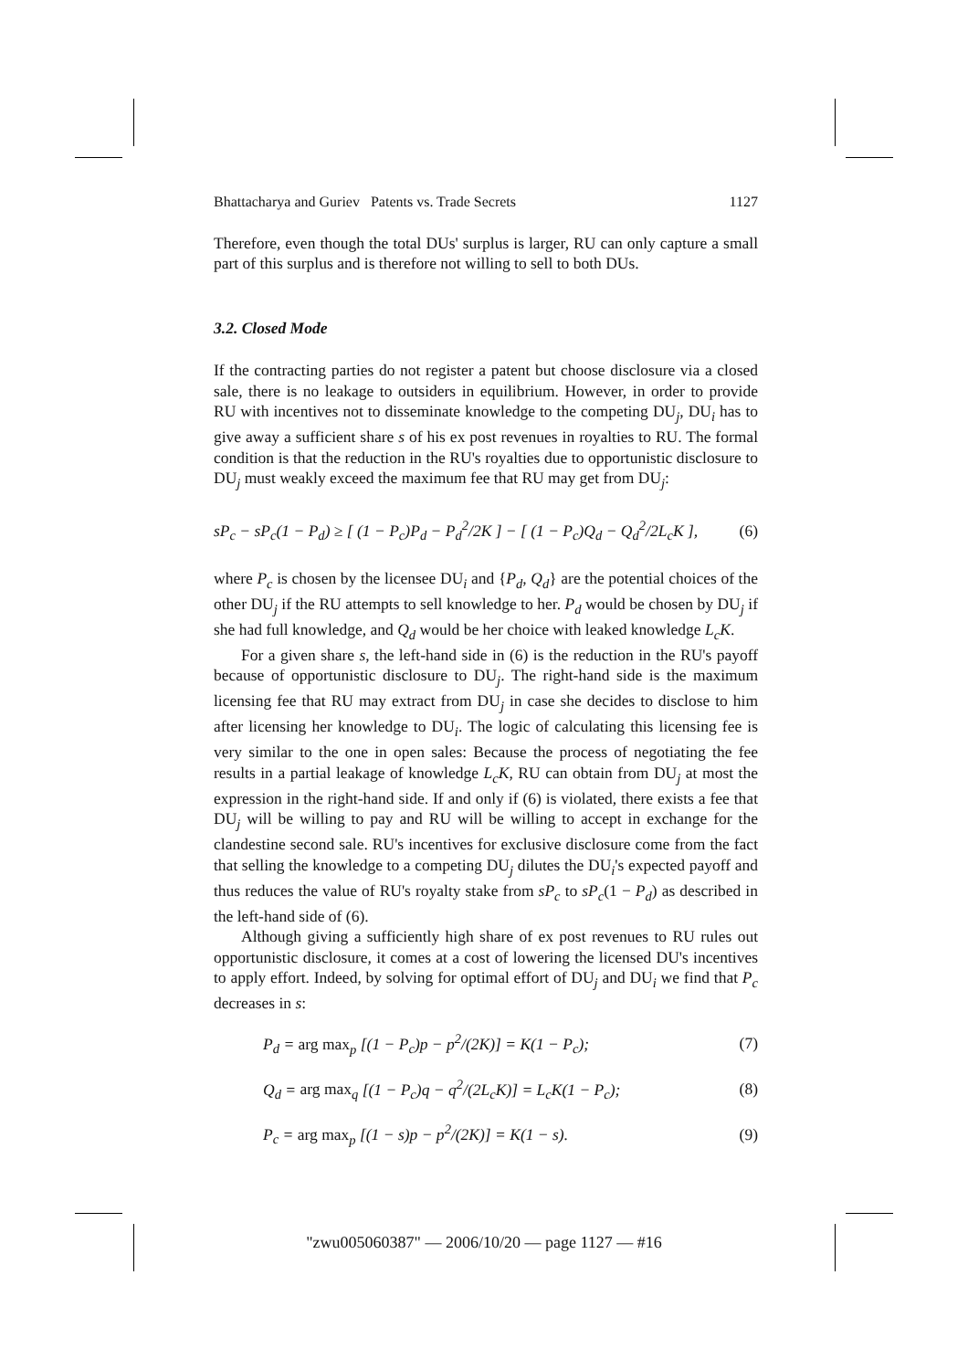Bhattacharya and Guriev Patents vs. Trade Secrets 1127
Therefore, even though the total DUs' surplus is larger, RU can only capture a small part of this surplus and is therefore not willing to sell to both DUs.
3.2. Closed Mode
If the contracting parties do not register a patent but choose disclosure via a closed sale, there is no leakage to outsiders in equilibrium. However, in order to provide RU with incentives not to disseminate knowledge to the competing DU<sub>j</sub>, DU<sub>i</sub> has to give away a sufficient share s of his ex post revenues in royalties to RU. The formal condition is that the reduction in the RU's royalties due to opportunistic disclosure to DU<sub>j</sub> must weakly exceed the maximum fee that RU may get from DU<sub>j</sub>:
sP<sub>c</sub> − sP<sub>c</sub>(1 − P<sub>d</sub>) ≥ [ (1 − P<sub>c</sub>)P<sub>d</sub> − P<sub>d</sub><sup>2</sup>/2K ] − [ (1 − P<sub>c</sub>)Q<sub>d</sub> − Q<sub>d</sub><sup>2</sup>/2L<sub>c</sub>K ], (6)
where P<sub>c</sub> is chosen by the licensee DU<sub>i</sub> and {P<sub>d</sub>, Q<sub>d</sub>} are the potential choices of the other DU<sub>j</sub> if the RU attempts to sell knowledge to her. P<sub>d</sub> would be chosen by DU<sub>j</sub> if she had full knowledge, and Q<sub>d</sub> would be her choice with leaked knowledge L<sub>c</sub>K.
For a given share s, the left-hand side in (6) is the reduction in the RU's payoff because of opportunistic disclosure to DU<sub>j</sub>. The right-hand side is the maximum licensing fee that RU may extract from DU<sub>j</sub> in case she decides to disclose to him after licensing her knowledge to DU<sub>i</sub>. The logic of calculating this licensing fee is very similar to the one in open sales: Because the process of negotiating the fee results in a partial leakage of knowledge L<sub>c</sub>K, RU can obtain from DU<sub>j</sub> at most the expression in the right-hand side. If and only if (6) is violated, there exists a fee that DU<sub>j</sub> will be willing to pay and RU will be willing to accept in exchange for the clandestine second sale. RU's incentives for exclusive disclosure come from the fact that selling the knowledge to a competing DU<sub>j</sub> dilutes the DU<sub>i</sub>'s expected payoff and thus reduces the value of RU's royalty stake from sP<sub>c</sub> to sP<sub>c</sub>(1 − P<sub>d</sub>) as described in the left-hand side of (6).
Although giving a sufficiently high share of ex post revenues to RU rules out opportunistic disclosure, it comes at a cost of lowering the licensed DU's incentives to apply effort. Indeed, by solving for optimal effort of DU<sub>j</sub> and DU<sub>i</sub> we find that P<sub>c</sub> decreases in s:
P<sub>d</sub> = arg max<sub>p</sub> [(1 − P<sub>c</sub>)p − p<sup>2</sup>/(2K)] = K(1 − P<sub>c</sub>); (7)
Q<sub>d</sub> = arg max<sub>q</sub> [(1 − P<sub>c</sub>)q − q<sup>2</sup>/(2L<sub>c</sub>K)] = L<sub>c</sub>K(1 − P<sub>c</sub>); (8)
P<sub>c</sub> = arg max<sub>p</sub> [(1 − s)p − p<sup>2</sup>/(2K)] = K(1 − s). (9)
"zwu005060387" — 2006/10/20 — page 1127 — #16